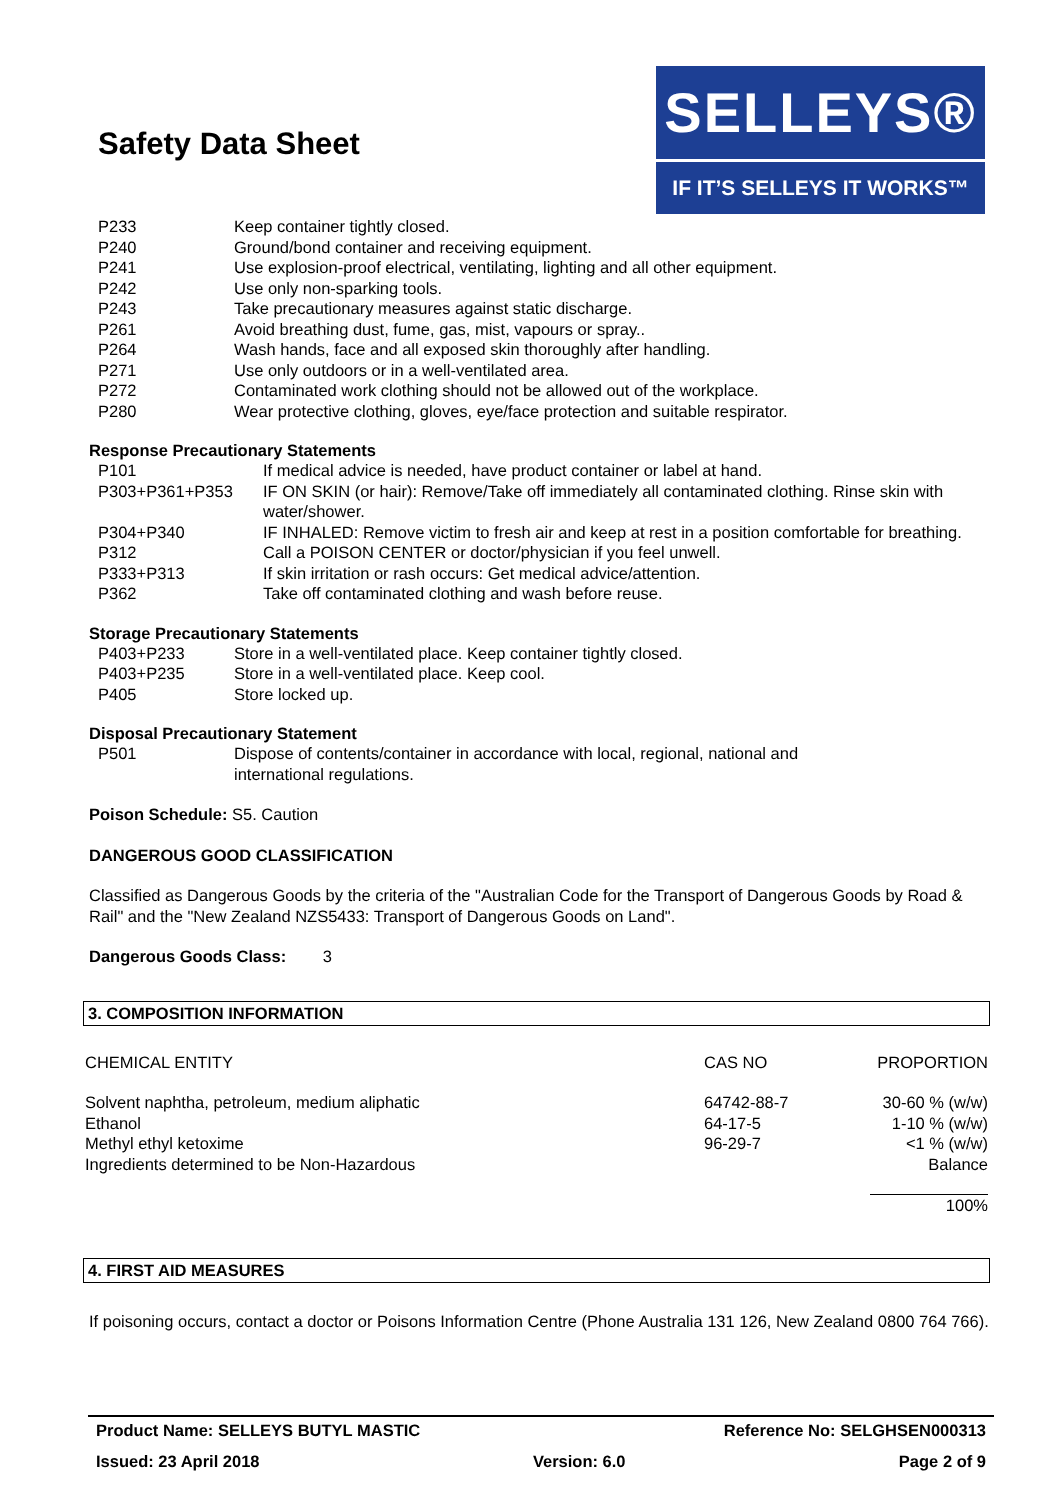Safety Data Sheet
SELLEYS®
IF IT’S SELLEYS IT WORKS™
| P233 | Keep container tightly closed. |
| P240 | Ground/bond container and receiving equipment. |
| P241 | Use explosion-proof electrical, ventilating, lighting and all other equipment. |
| P242 | Use only non-sparking tools. |
| P243 | Take precautionary measures against static discharge. |
| P261 | Avoid breathing dust, fume, gas, mist, vapours or spray.. |
| P264 | Wash hands, face and all exposed skin thoroughly after handling. |
| P271 | Use only outdoors or in a well-ventilated area. |
| P272 | Contaminated work clothing should not be allowed out of the workplace. |
| P280 | Wear protective clothing, gloves, eye/face protection and suitable respirator. |
Response Precautionary Statements
| P101 | If medical advice is needed, have product container or label at hand. |
| P303+P361+P353 | IF ON SKIN (or hair): Remove/Take off immediately all contaminated clothing. Rinse skin with water/shower. |
| P304+P340 | IF INHALED: Remove victim to fresh air and keep at rest in a position comfortable for breathing. |
| P312 | Call a POISON CENTER or doctor/physician if you feel unwell. |
| P333+P313 | If skin irritation or rash occurs: Get medical advice/attention. |
| P362 | Take off contaminated clothing and wash before reuse. |
Storage Precautionary Statements
| P403+P233 | Store in a well-ventilated place. Keep container tightly closed. |
| P403+P235 | Store in a well-ventilated place. Keep cool. |
| P405 | Store locked up. |
Disposal Precautionary Statement
| P501 | Dispose of contents/container in accordance with local, regional, national and international regulations. |
Poison Schedule: S5. Caution
DANGEROUS GOOD CLASSIFICATION
Classified as Dangerous Goods by the criteria of the "Australian Code for the Transport of Dangerous Goods by Road & Rail" and the "New Zealand NZS5433: Transport of Dangerous Goods on Land".
Dangerous Goods Class: 3
3. COMPOSITION INFORMATION
| CHEMICAL ENTITY | CAS NO | PROPORTION |
| Solvent naphtha, petroleum, medium aliphatic | 64742-88-7 | 30-60 % (w/w) |
| Ethanol | 64-17-5 | 1-10 % (w/w) |
| Methyl ethyl ketoxime | 96-29-7 | <1 % (w/w) |
| Ingredients determined to be Non-Hazardous | | Balance |
| | | 100% |
4. FIRST AID MEASURES
If poisoning occurs, contact a doctor or Poisons Information Centre (Phone Australia 131 126, New Zealand 0800 764 766).
Product Name: SELLEYS BUTYL MASTIC Reference No: SELGHSEN000313
Issued: 23 April 2018 Version: 6.0 Page 2 of 9